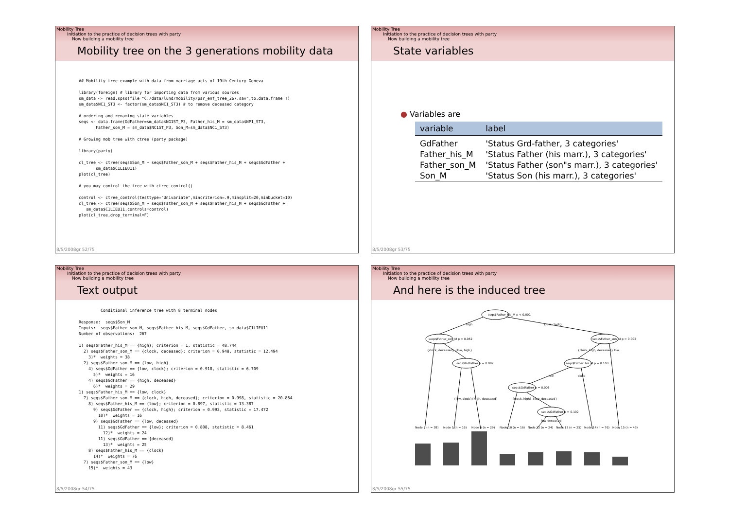Mobility Tree
Initiation to the practice of decision trees with party
Now building a mobility tree
Mobility tree on the 3 generations mobility data
## Mobility tree example with data from marriage acts of 19th Century Geneva library(foreign) # library for importing data from various sources sm_data <- read.spss(file="C:/data/lund/mobility/par_enf_tree_267.sav",to.data.frame=T) sm_data$NC1_ST3 <- factor(sm_data$NC1_ST3) # to remove deceased category # ordering and renaming state variables seqs <- data.frame(GdFather=sm_data$NG1ST_P3, Father_his_M = sm_data$NP1_ST3, Father_son_M = sm_data$NC1ST_P3, Son_M=sm_data$NC1_ST3) # Growing mob tree with ctree (party package) library(party) cl_tree <- ctree(seqs$Son_M ~ seqs$Father_son_M + seqs$Father_his_M + seqs$GdFather + sm_data$C1LIEU11) plot(cl_tree) # you may control the tree with ctree_control() control <- ctree_control(testtype="Univariate",mincriterion=.9,minsplit=20,minbucket=10) cl_tree <- ctree(seqs$Son_M ~ seqs$Father_son_M + seqs$Father_his_M + seqs$GdFather + sm_data$C1LIEU11,controls=control) plot(cl_tree,drop_terminal=F)
8/5/2008gr 52/75
Mobility Tree
Initiation to the practice of decision trees with party
Now building a mobility tree
State variables
● Variables are
| variable | label |
| --- | --- |
| GdFather | 'Status Grd-father, 3 categories' |
| Father_his_M | 'Status Father (his marr.), 3 categories' |
| Father_son_M | 'Status Father (son"s marr.), 3 categories' |
| Son_M | 'Status Son (his marr.), 3 categories' |
8/5/2008gr 53/75
Mobility Tree
Initiation to the practice of decision trees with party
Now building a mobility tree
Text output
Conditional inference tree with 8 terminal nodes Response: seqs$Son_M Inputs: seqs$Father_son_M, seqs$Father_his_M, seqs$GdFather, sm_data$C1LIEU11 Number of observations: 267 1) seqs$Father_his_M == {high}; criterion = 1, statistic = 48.744 2) seqs$Father_son_M == {clock, deceased}; criterion = 0.948, statistic = 12.494 3)* weights = 38 2) seqs$Father_son_M == {low, high} 4) seqs$GdFather == {low, clock}; criterion = 0.918, statistic = 6.709 5)* weights = 16 4) seqs$GdFather == {high, deceased} 6)* weights = 29 1) seqs$Father_his_M == {low, clock} 7) seqs$Father_son_M == {clock, high, deceased}; criterion = 0.998, statistic = 20.864 8) seqs$Father_his_M == {low}; criterion = 0.897, statistic = 13.387 9) seqs$GdFather == {clock, high}; criterion = 0.992, statistic = 17.472 10)* weights = 16 9) seqs$GdFather == {low, deceased} 11) seqs$GdFather == {low}; criterion = 0.808, statistic = 8.461 12)* weights = 24 11) seqs$GdFather == {deceased} 13)* weights = 25 8) seqs$Father_his_M == {clock} 14)* weights = 76 7) seqs$Father_son_M == {low} 15)* weights = 43
8/5/2008gr 54/75
Mobility Tree
Initiation to the practice of decision trees with party
Now building a mobility tree
And here is the induced tree
seqs$Father_his_M p < 0.001
seqs$Father_son_M p = 0.052
seqs$Father_son_M p = 0.002
seqs$GdFather p = 0.082
seqs$Father_his_M p = 0.103
seqs$GdFather p = 0.008
seqs$GdFather p = 0.192
high
{low, clock}
{clock, deceased} {low, high}
{clock, high, deceased} low
{low, clock}{high, deceased}
{clock, high} {low, deceased}
low
clock
low deceased
Node 3 (n = 38)
Node 5 (n = 16)
Node 6 (n = 29)
Node 10 (n = 16)
Node 12 (n = 24)
Node 13 (n = 25)
Node 14 (n = 76)
Node 15 (n = 43)
8/5/2008gr 55/75